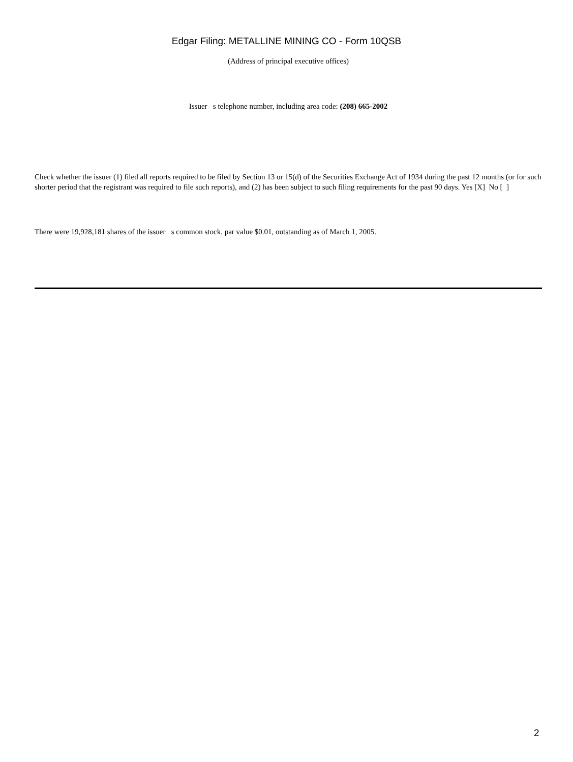Edgar Filing: METALLINE MINING CO - Form 10QSB
(Address of principal executive offices)
Issuer s telephone number, including area code: (208) 665-2002
Check whether the issuer (1) filed all reports required to be filed by Section 13 or 15(d) of the Securities Exchange Act of 1934 during the past 12 months (or for such shorter period that the registrant was required to file such reports), and (2) has been subject to such filing requirements for the past 90 days. Yes [X] No [ ]
There were 19,928,181 shares of the issuer s common stock, par value $0.01, outstanding as of March 1, 2005.
2